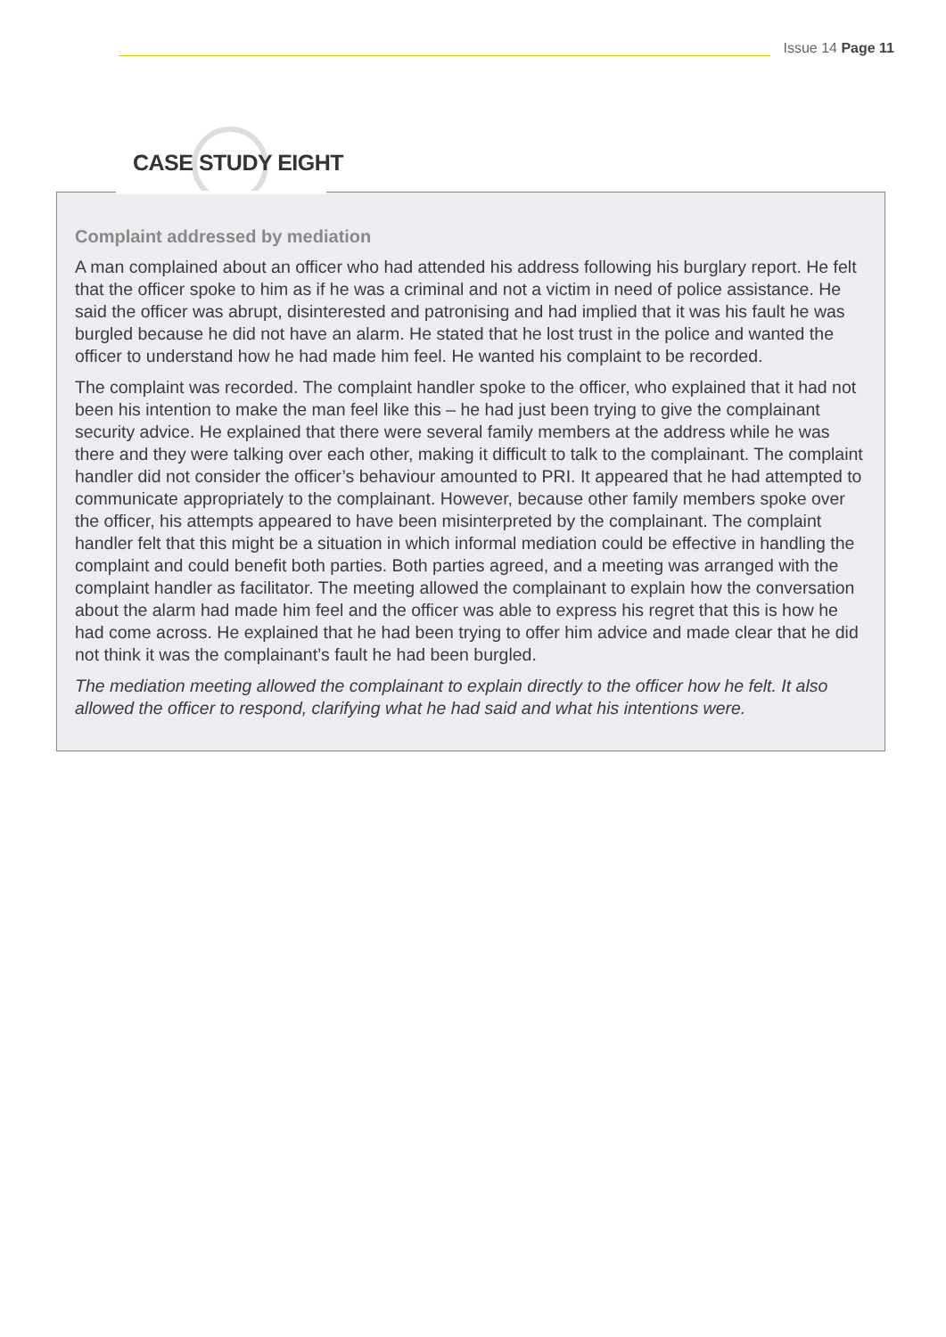Issue 14 Page 11
CASE STUDY EIGHT
Complaint addressed by mediation
A man complained about an officer who had attended his address following his burglary report. He felt that the officer spoke to him as if he was a criminal and not a victim in need of police assistance. He said the officer was abrupt, disinterested and patronising and had implied that it was his fault he was burgled because he did not have an alarm. He stated that he lost trust in the police and wanted the officer to understand how he had made him feel. He wanted his complaint to be recorded.
The complaint was recorded. The complaint handler spoke to the officer, who explained that it had not been his intention to make the man feel like this – he had just been trying to give the complainant security advice. He explained that there were several family members at the address while he was there and they were talking over each other, making it difficult to talk to the complainant. The complaint handler did not consider the officer’s behaviour amounted to PRI. It appeared that he had attempted to communicate appropriately to the complainant. However, because other family members spoke over the officer, his attempts appeared to have been misinterpreted by the complainant. The complaint handler felt that this might be a situation in which informal mediation could be effective in handling the complaint and could benefit both parties. Both parties agreed, and a meeting was arranged with the complaint handler as facilitator. The meeting allowed the complainant to explain how the conversation about the alarm had made him feel and the officer was able to express his regret that this is how he had come across. He explained that he had been trying to offer him advice and made clear that he did not think it was the complainant’s fault he had been burgled.
The mediation meeting allowed the complainant to explain directly to the officer how he felt. It also allowed the officer to respond, clarifying what he had said and what his intentions were.